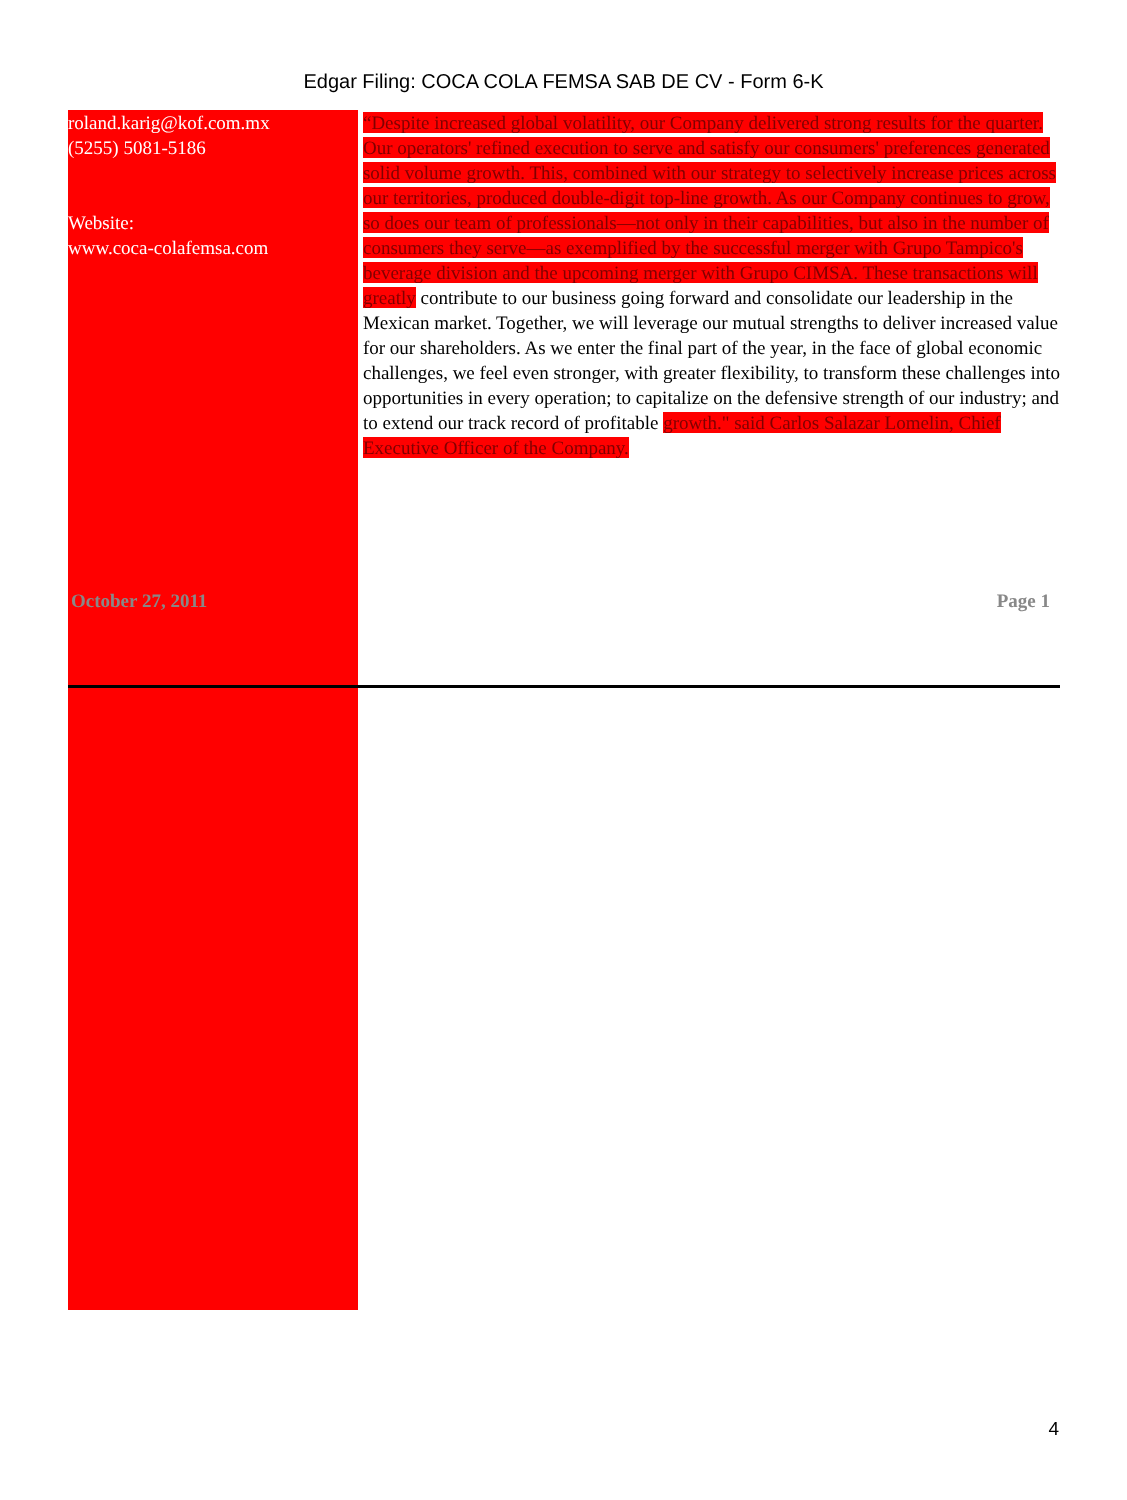Edgar Filing: COCA COLA FEMSA SAB DE CV - Form 6-K
roland.karig@kof.com.mx
(5255) 5081-5186
Website:
www.coca-colafemsa.com
“Despite increased global volatility, our Company delivered strong results for the quarter. Our operators' refined execution to serve and satisfy our consumers' preferences generated solid volume growth. This, combined with our strategy to selectively increase prices across our territories, produced double-digit top-line growth. As our Company continues to grow, so does our team of professionals—not only in their capabilities, but also in the number of consumers they serve—as exemplified by the successful merger with Grupo Tampico's beverage division and the upcoming merger with Grupo CIMSA. These transactions will greatly contribute to our business going forward and consolidate our leadership in the Mexican market. Together, we will leverage our mutual strengths to deliver increased value for our shareholders. As we enter the final part of the year, in the face of global economic challenges, we feel even stronger, with greater flexibility, to transform these challenges into opportunities in every operation; to capitalize on the defensive strength of our industry; and to extend our track record of profitable growth." said Carlos Salazar Lomelin, Chief Executive Officer of the Company.
October 27, 2011 Page 1
4